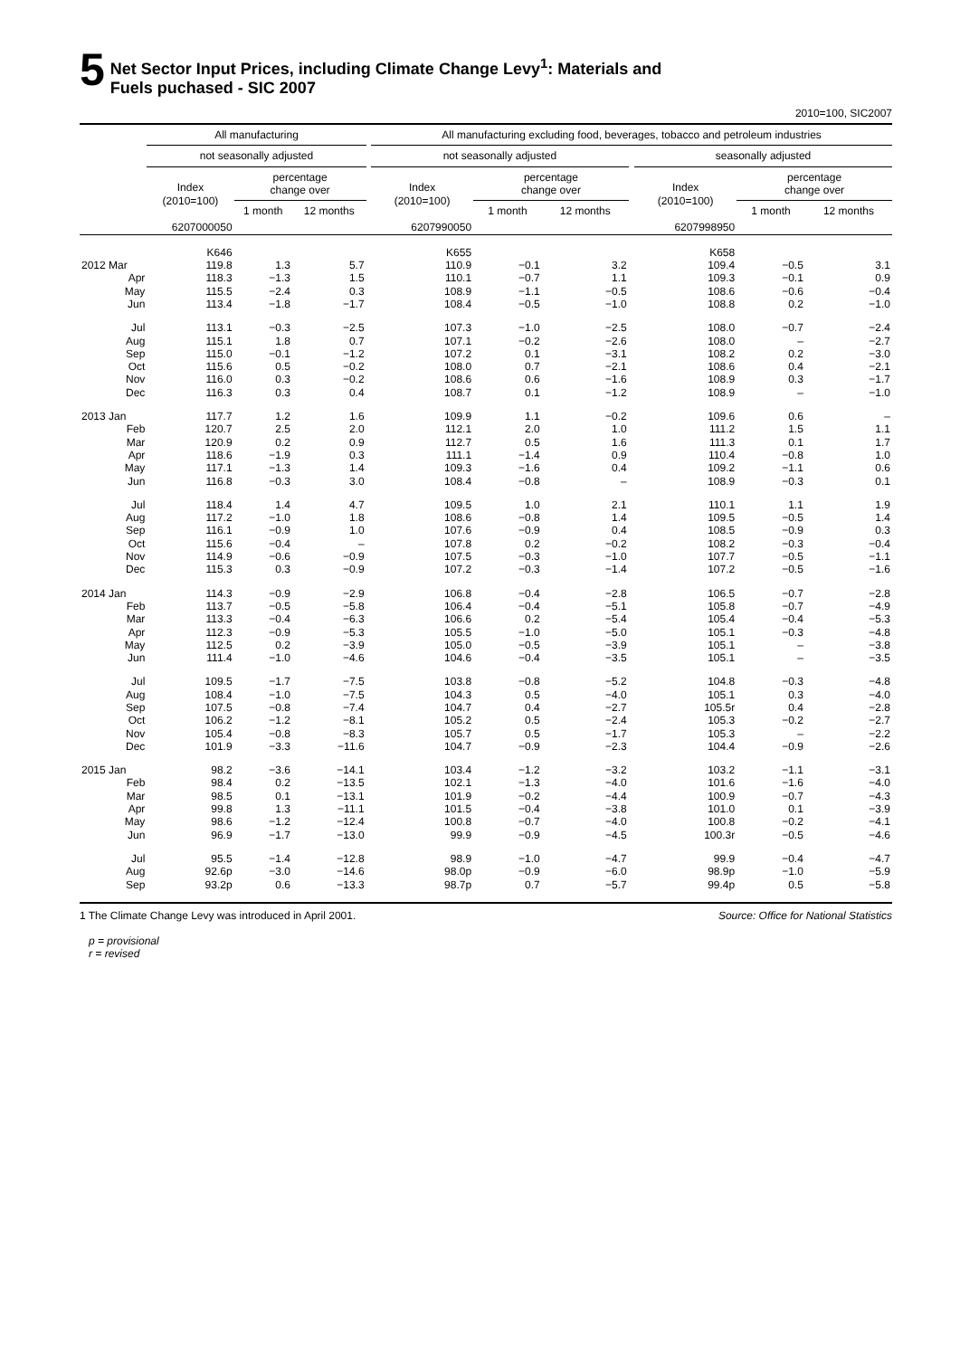5
Net Sector Input Prices, including Climate Change Levy<sup>1</sup>: Materials and
Fuels puchased - SIC 2007
2010=100, SIC2007
| | All manufacturing | | | | All manufacturing excluding food, beverages, tobacco and petroleum industries | | | | | | |
| --- | --- | --- | --- | --- | --- | --- | --- | --- | --- | --- | --- |
| | not seasonally adjusted | | | | not seasonally adjusted | | | | seasonally adjusted | | |
| | Index (2010=100) | percentage change over | | | Index (2010=100) | percentage change over | | | Index (2010=100) | percentage change over | |
| | | 1 month | 12 months | | | 1 month | 12 months | | | 1 month | 12 months |
| | 6207000050 | | | | 6207990050 | | | | 6207998950 | | |
| | K646 | | | | K655 | | | | K658 | | |
| 2012 Mar | 119.8 | 1.3 | 5.7 | | 110.9 | −0.1 | 3.2 | | 109.4 | −0.5 | 3.1 |
| Apr | 118.3 | −1.3 | 1.5 | | 110.1 | −0.7 | 1.1 | | 109.3 | −0.1 | 0.9 |
| May | 115.5 | −2.4 | 0.3 | | 108.9 | −1.1 | −0.5 | | 108.6 | −0.6 | −0.4 |
| Jun | 113.4 | −1.8 | −1.7 | | 108.4 | −0.5 | −1.0 | | 108.8 | 0.2 | −1.0 |
| Jul | 113.1 | −0.3 | −2.5 | | 107.3 | −1.0 | −2.5 | | 108.0 | −0.7 | −2.4 |
| Aug | 115.1 | 1.8 | 0.7 | | 107.1 | −0.2 | −2.6 | | 108.0 | – | −2.7 |
| Sep | 115.0 | −0.1 | −1.2 | | 107.2 | 0.1 | −3.1 | | 108.2 | 0.2 | −3.0 |
| Oct | 115.6 | 0.5 | −0.2 | | 108.0 | 0.7 | −2.1 | | 108.6 | 0.4 | −2.1 |
| Nov | 116.0 | 0.3 | −0.2 | | 108.6 | 0.6 | −1.6 | | 108.9 | 0.3 | −1.7 |
| Dec | 116.3 | 0.3 | 0.4 | | 108.7 | 0.1 | −1.2 | | 108.9 | – | −1.0 |
| 2013 Jan | 117.7 | 1.2 | 1.6 | | 109.9 | 1.1 | −0.2 | | 109.6 | 0.6 | – |
| Feb | 120.7 | 2.5 | 2.0 | | 112.1 | 2.0 | 1.0 | | 111.2 | 1.5 | 1.1 |
| Mar | 120.9 | 0.2 | 0.9 | | 112.7 | 0.5 | 1.6 | | 111.3 | 0.1 | 1.7 |
| Apr | 118.6 | −1.9 | 0.3 | | 111.1 | −1.4 | 0.9 | | 110.4 | −0.8 | 1.0 |
| May | 117.1 | −1.3 | 1.4 | | 109.3 | −1.6 | 0.4 | | 109.2 | −1.1 | 0.6 |
| Jun | 116.8 | −0.3 | 3.0 | | 108.4 | −0.8 | – | | 108.9 | −0.3 | 0.1 |
| Jul | 118.4 | 1.4 | 4.7 | | 109.5 | 1.0 | 2.1 | | 110.1 | 1.1 | 1.9 |
| Aug | 117.2 | −1.0 | 1.8 | | 108.6 | −0.8 | 1.4 | | 109.5 | −0.5 | 1.4 |
| Sep | 116.1 | −0.9 | 1.0 | | 107.6 | −0.9 | 0.4 | | 108.5 | −0.9 | 0.3 |
| Oct | 115.6 | −0.4 | – | | 107.8 | 0.2 | −0.2 | | 108.2 | −0.3 | −0.4 |
| Nov | 114.9 | −0.6 | −0.9 | | 107.5 | −0.3 | −1.0 | | 107.7 | −0.5 | −1.1 |
| Dec | 115.3 | 0.3 | −0.9 | | 107.2 | −0.3 | −1.4 | | 107.2 | −0.5 | −1.6 |
| 2014 Jan | 114.3 | −0.9 | −2.9 | | 106.8 | −0.4 | −2.8 | | 106.5 | −0.7 | −2.8 |
| Feb | 113.7 | −0.5 | −5.8 | | 106.4 | −0.4 | −5.1 | | 105.8 | −0.7 | −4.9 |
| Mar | 113.3 | −0.4 | −6.3 | | 106.6 | 0.2 | −5.4 | | 105.4 | −0.4 | −5.3 |
| Apr | 112.3 | −0.9 | −5.3 | | 105.5 | −1.0 | −5.0 | | 105.1 | −0.3 | −4.8 |
| May | 112.5 | 0.2 | −3.9 | | 105.0 | −0.5 | −3.9 | | 105.1 | – | −3.8 |
| Jun | 111.4 | −1.0 | −4.6 | | 104.6 | −0.4 | −3.5 | | 105.1 | – | −3.5 |
| Jul | 109.5 | −1.7 | −7.5 | | 103.8 | −0.8 | −5.2 | | 104.8 | −0.3 | −4.8 |
| Aug | 108.4 | −1.0 | −7.5 | | 104.3 | 0.5 | −4.0 | | 105.1 | 0.3 | −4.0 |
| Sep | 107.5 | −0.8 | −7.4 | | 104.7 | 0.4 | −2.7 | | 105.5r | 0.4 | −2.8 |
| Oct | 106.2 | −1.2 | −8.1 | | 105.2 | 0.5 | −2.4 | | 105.3 | −0.2 | −2.7 |
| Nov | 105.4 | −0.8 | −8.3 | | 105.7 | 0.5 | −1.7 | | 105.3 | – | −2.2 |
| Dec | 101.9 | −3.3 | −11.6 | | 104.7 | −0.9 | −2.3 | | 104.4 | −0.9 | −2.6 |
| 2015 Jan | 98.2 | −3.6 | −14.1 | | 103.4 | −1.2 | −3.2 | | 103.2 | −1.1 | −3.1 |
| Feb | 98.4 | 0.2 | −13.5 | | 102.1 | −1.3 | −4.0 | | 101.6 | −1.6 | −4.0 |
| Mar | 98.5 | 0.1 | −13.1 | | 101.9 | −0.2 | −4.4 | | 100.9 | −0.7 | −4.3 |
| Apr | 99.8 | 1.3 | −11.1 | | 101.5 | −0.4 | −3.8 | | 101.0 | 0.1 | −3.9 |
| May | 98.6 | −1.2 | −12.4 | | 100.8 | −0.7 | −4.0 | | 100.8 | −0.2 | −4.1 |
| Jun | 96.9 | −1.7 | −13.0 | | 99.9 | −0.9 | −4.5 | | 100.3r | −0.5 | −4.6 |
| Jul | 95.5 | −1.4 | −12.8 | | 98.9 | −1.0 | −4.7 | | 99.9 | −0.4 | −4.7 |
| Aug | 92.6p | −3.0 | −14.6 | | 98.0p | −0.9 | −6.0 | | 98.9p | −1.0 | −5.9 |
| Sep | 93.2p | 0.6 | −13.3 | | 98.7p | 0.7 | −5.7 | | 99.4p | 0.5 | −5.8 |
1 The Climate Change Levy was introduced in April 2001. Source: Office for National Statistics
p = provisional
r = revised